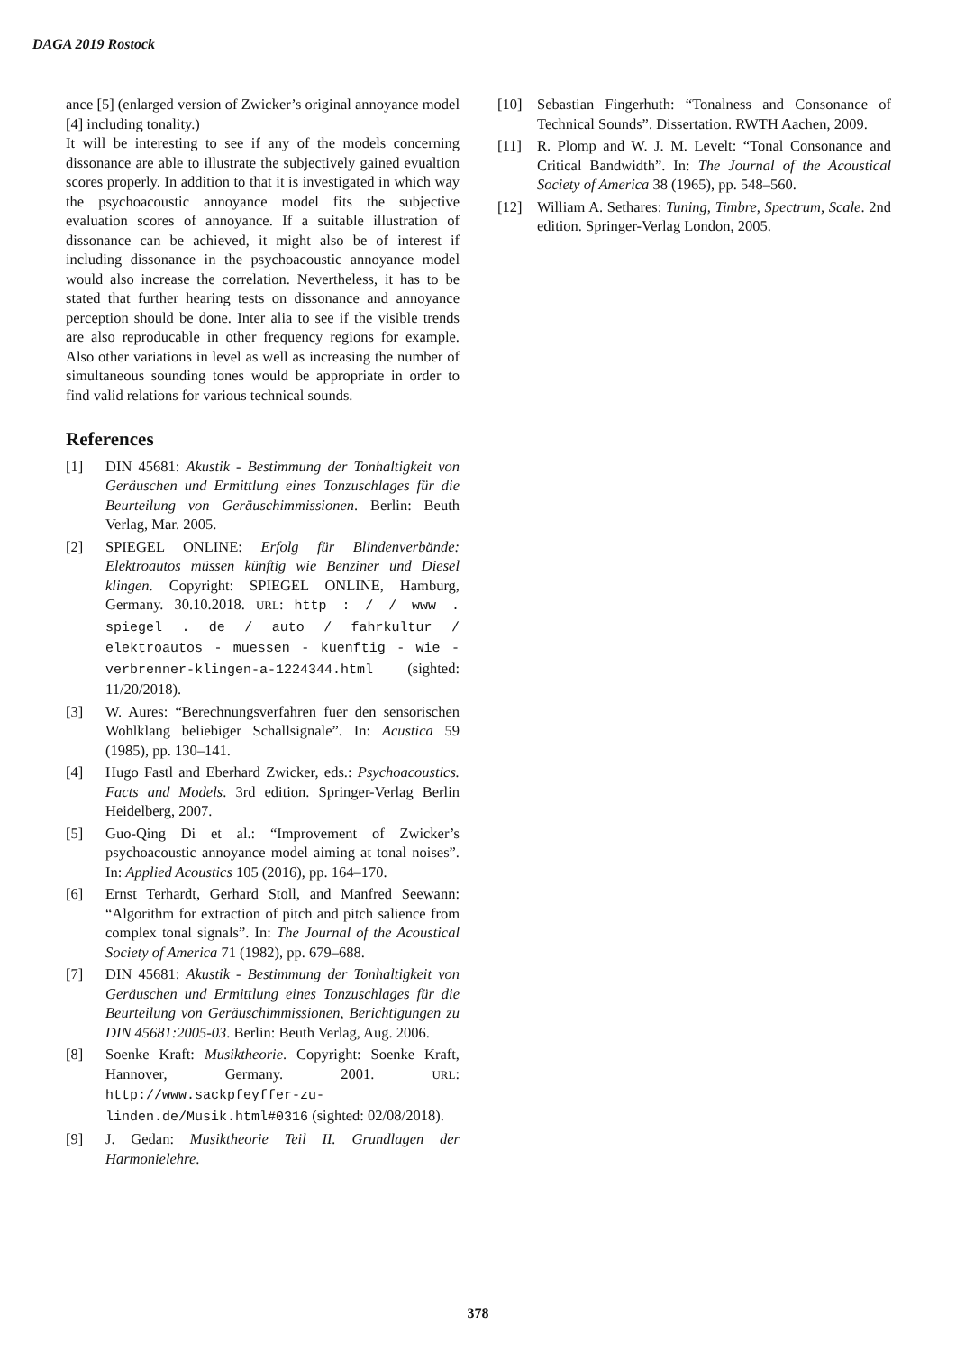DAGA 2019 Rostock
ance [5] (enlarged version of Zwicker’s original annoyance model [4] including tonality.)
It will be interesting to see if any of the models concerning dissonance are able to illustrate the subjectively gained evualtion scores properly. In addition to that it is investigated in which way the psychoacoustic annoyance model fits the subjective evaluation scores of annoyance. If a suitable illustration of dissonance can be achieved, it might also be of interest if including dissonance in the psychoacoustic annoyance model would also increase the correlation. Nevertheless, it has to be stated that further hearing tests on dissonance and annoyance perception should be done. Inter alia to see if the visible trends are also reproducable in other frequency regions for example. Also other variations in level as well as increasing the number of simultaneous sounding tones would be appropriate in order to find valid relations for various technical sounds.
References
[1] DIN 45681: Akustik - Bestimmung der Tonhaltigkeit von Geräuschen und Ermittlung eines Tonzuschlages für die Beurteilung von Geräuschimmissionen. Berlin: Beuth Verlag, Mar. 2005.
[2] SPIEGEL ONLINE: Erfolg für Blindenverbände: Elektroautos müssen künftig wie Benziner und Diesel klingen. Copyright: SPIEGEL ONLINE, Hamburg, Germany. 30.10.2018. URL: http : / / www . spiegel . de / auto / fahrkultur / elektroautos - muessen - kuenftig - wie - verbrenner-klingen-a-1224344.html (sighted: 11/20/2018).
[3] W. Aures: “Berechnungsverfahren fuer den sensorischen Wohlklang beliebiger Schallsignale”. In: Acustica 59 (1985), pp. 130–141.
[4] Hugo Fastl and Eberhard Zwicker, eds.: Psychoacoustics. Facts and Models. 3rd edition. Springer-Verlag Berlin Heidelberg, 2007.
[5] Guo-Qing Di et al.: “Improvement of Zwicker’s psychoacoustic annoyance model aiming at tonal noises”. In: Applied Acoustics 105 (2016), pp. 164–170.
[6] Ernst Terhardt, Gerhard Stoll, and Manfred Seewann: “Algorithm for extraction of pitch and pitch salience from complex tonal signals”. In: The Journal of the Acoustical Society of America 71 (1982), pp. 679–688.
[7] DIN 45681: Akustik - Bestimmung der Tonhaltigkeit von Geräuschen und Ermittlung eines Tonzuschlages für die Beurteilung von Geräuschimmissionen, Berichtigungen zu DIN 45681:2005-03. Berlin: Beuth Verlag, Aug. 2006.
[8] Soenke Kraft: Musiktheorie. Copyright: Soenke Kraft, Hannover, Germany. 2001. URL: http://www.sackpfeyffer-zu-linden.de/Musik.html#0316 (sighted: 02/08/2018).
[9] J. Gedan: Musiktheorie Teil II. Grundlagen der Harmonielehre.
[10] Sebastian Fingerhuth: “Tonalness and Consonance of Technical Sounds”. Dissertation. RWTH Aachen, 2009.
[11] R. Plomp and W. J. M. Levelt: “Tonal Consonance and Critical Bandwidth”. In: The Journal of the Acoustical Society of America 38 (1965), pp. 548–560.
[12] William A. Sethares: Tuning, Timbre, Spectrum, Scale. 2nd edition. Springer-Verlag London, 2005.
378